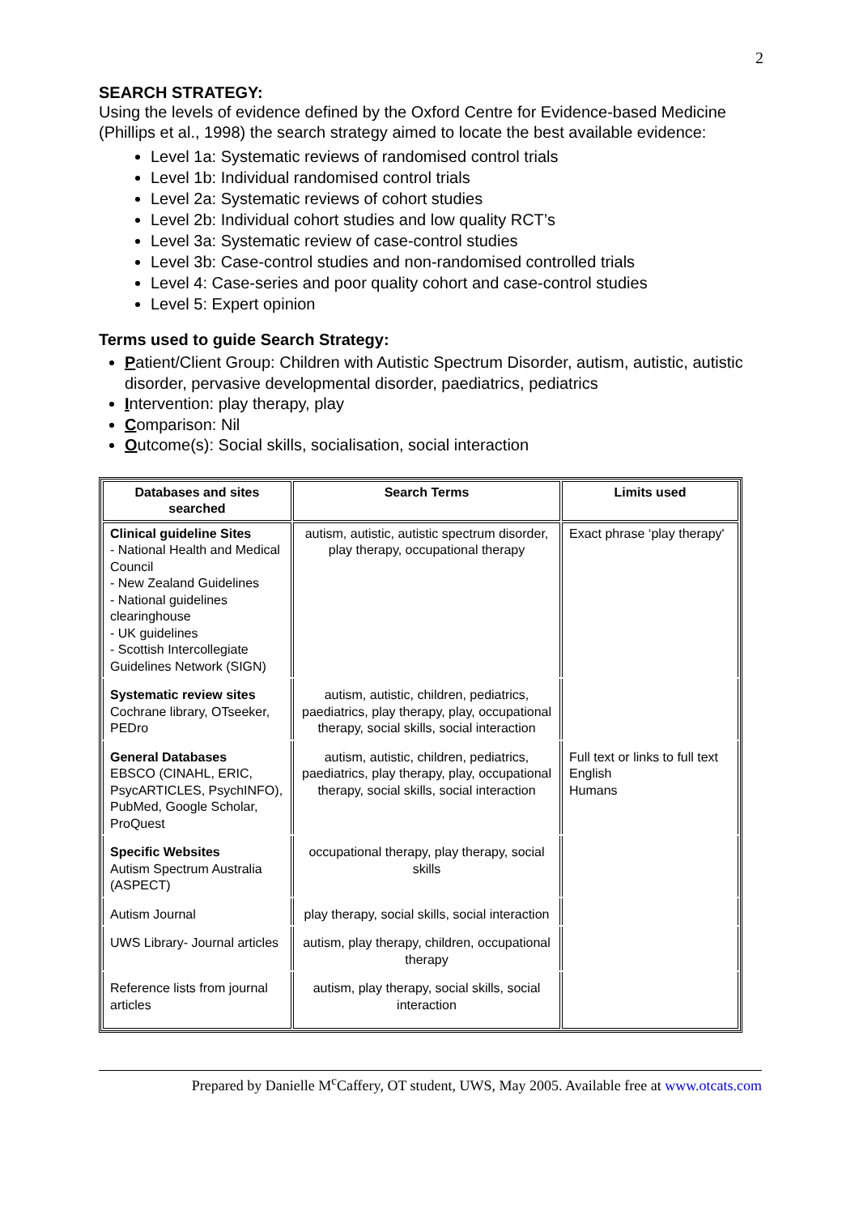2
SEARCH STRATEGY:
Using the levels of evidence defined by the Oxford Centre for Evidence-based Medicine (Phillips et al., 1998) the search strategy aimed to locate the best available evidence:
Level 1a: Systematic reviews of randomised control trials
Level 1b: Individual randomised control trials
Level 2a: Systematic reviews of cohort studies
Level 2b: Individual cohort studies and low quality RCT’s
Level 3a: Systematic review of case-control studies
Level 3b: Case-control studies and non-randomised controlled trials
Level 4: Case-series and poor quality cohort and case-control studies
Level 5: Expert opinion
Terms used to guide Search Strategy:
Patient/Client Group: Children with Autistic Spectrum Disorder, autism, autistic, autistic disorder, pervasive developmental disorder, paediatrics, pediatrics
Intervention: play therapy, play
Comparison: Nil
Outcome(s): Social skills, socialisation, social interaction
| Databases and sites searched | Search Terms | Limits used |
| --- | --- | --- |
| Clinical guideline Sites - National Health and Medical Council - New Zealand Guidelines - National guidelines clearinghouse - UK guidelines - Scottish Intercollegiate Guidelines Network (SIGN) | autism, autistic, autistic spectrum disorder, play therapy, occupational therapy | Exact phrase ‘play therapy' |
| Systematic review sites Cochrane library, OTseeker, PEDro | autism, autistic, children, pediatrics, paediatrics, play therapy, play, occupational therapy, social skills, social interaction | |
| General Databases EBSCO (CINAHL, ERIC, PsycARTICLES, PsychINFO), PubMed, Google Scholar, ProQuest | autism, autistic, children, pediatrics, paediatrics, play therapy, play, occupational therapy, social skills, social interaction | Full text or links to full text English Humans |
| Specific Websites Autism Spectrum Australia (ASPECT) | occupational therapy, play therapy, social skills | |
| Autism Journal | play therapy, social skills, social interaction | |
| UWS Library- Journal articles | autism, play therapy, children, occupational therapy | |
| Reference lists from journal articles | autism, play therapy, social skills, social interaction | |
Prepared by Danielle M<sup>c</sup>Caffery, OT student, UWS, May 2005. Available free at www.otcats.com